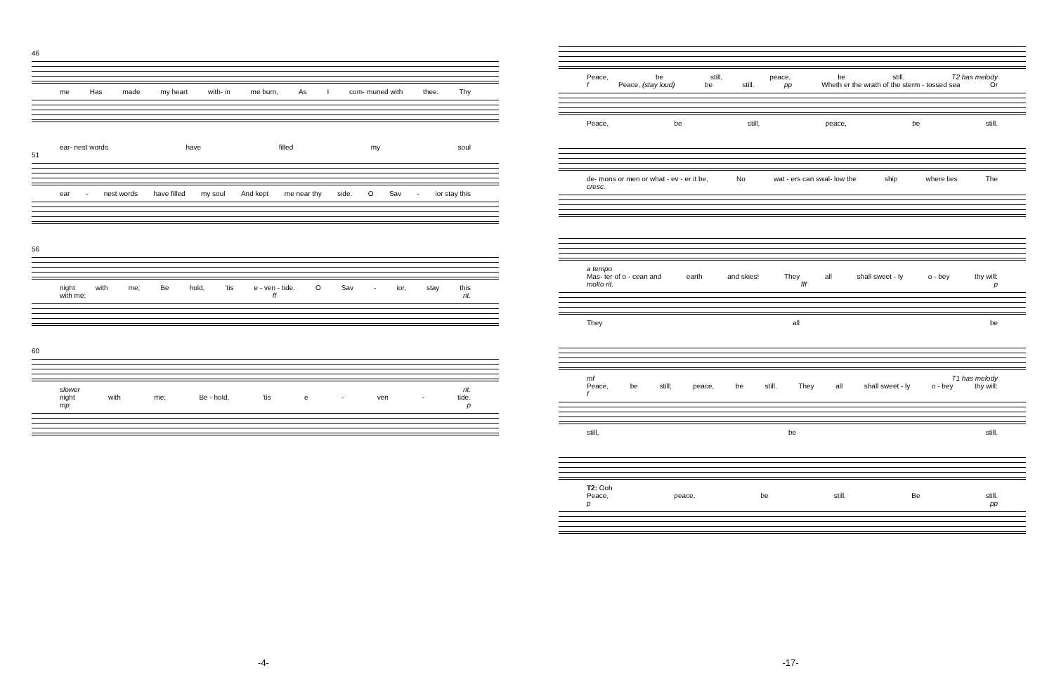46
me Has made my heart with- in me burn, As I com- muned with thee. Thy
ear- nest words have filled my soul
51
ear - nest words have filled my soul And kept me near thy side. O Sav - ior stay this
56
night with me; Be hold, 'tis e - ven - tide. O Sav - ior, stay this
with me; ff rit.
60
slower rit.
night with me; Be - hold, 'tis e - ven - tide.
mp p
-4-
Peace, be still, peace, be still. T2 has melody
f Peace, (stay loud) be still. pp Wheth er the wrath of the sterm - tossed sea Or
Peace, be still, peace, be still.
de- mons or men or what - ev - er it be, No wat - ers can swal- low the ship where lies The
cresc.
a tempo
Mas- ter of o - cean and earth and skies! They all shall sweet - ly o - bey thy will:
molto rit. fff p
They all be
mf T1 has melody
Peace, be still; peace, be still. They all shall sweet - ly o - bey thy will:
f
still, be still.
T2: Ooh
Peace, peace, be still. Be still.
p pp
-17-